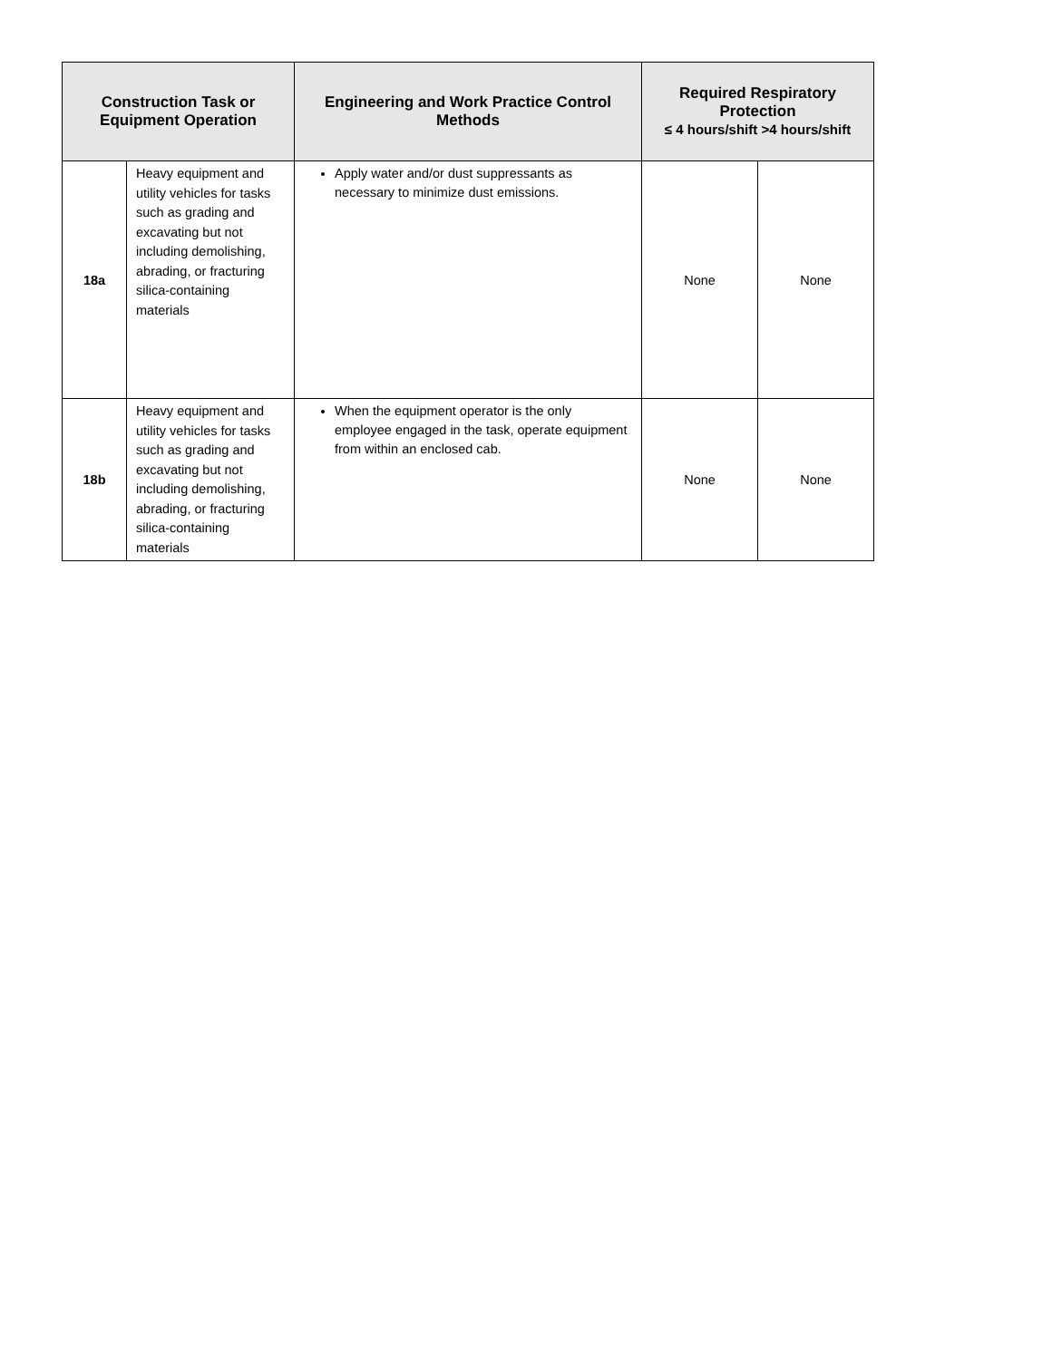| Construction Task or Equipment Operation | | Engineering and Work Practice Control Methods | Required Respiratory Protection ≤ 4 hours/shift >4 hours/shift | |
| --- | --- | --- | --- | --- |
| 18a | Heavy equipment and utility vehicles for tasks such as grading and excavating but not including demolishing, abrading, or fracturing silica-containing materials | Apply water and/or dust suppressants as necessary to minimize dust emissions. | None | None |
| 18b | Heavy equipment and utility vehicles for tasks such as grading and excavating but not including demolishing, abrading, or fracturing silica-containing materials | When the equipment operator is the only employee engaged in the task, operate equipment from within an enclosed cab. | None | None |